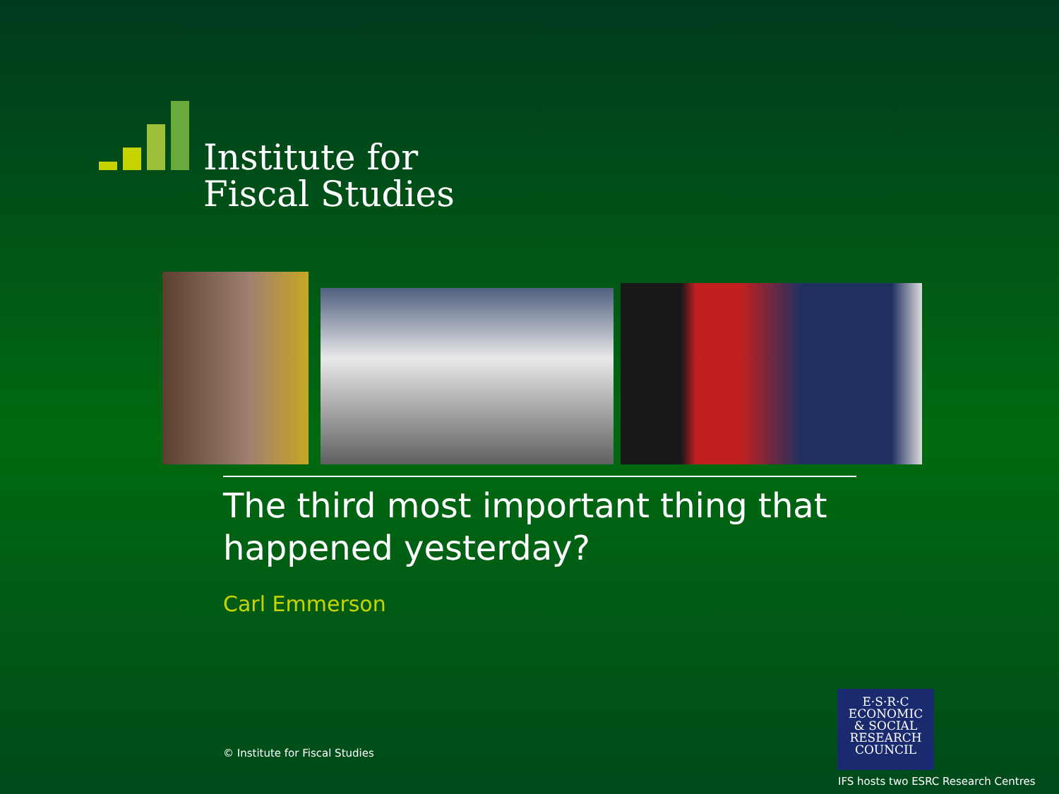Institute for
Fiscal Studies
The third most important thing that happened yesterday?
Carl Emmerson
© Institute for Fiscal Studies
E·S·R·C
ECONOMIC
& SOCIAL
RESEARCH
COUNCIL
IFS hosts two ESRC Research Centres